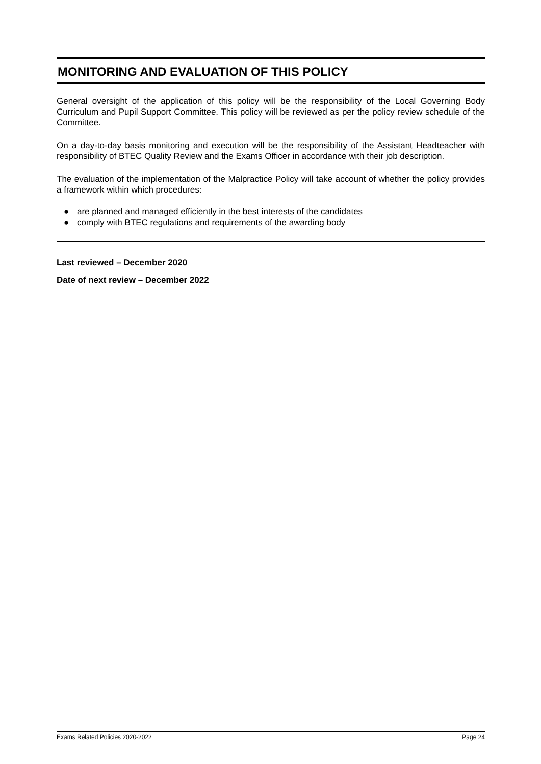MONITORING AND EVALUATION OF THIS POLICY
General oversight of the application of this policy will be the responsibility of the Local Governing Body Curriculum and Pupil Support Committee. This policy will be reviewed as per the policy review schedule of the Committee.
On a day-to-day basis monitoring and execution will be the responsibility of the Assistant Headteacher with responsibility of BTEC Quality Review and the Exams Officer in accordance with their job description.
The evaluation of the implementation of the Malpractice Policy will take account of whether the policy provides a framework within which procedures:
● are planned and managed efficiently in the best interests of the candidates
● comply with BTEC regulations and requirements of the awarding body
Last reviewed – December 2020
Date of next review – December 2022
Exams Related Policies 2020-2022 Page 24